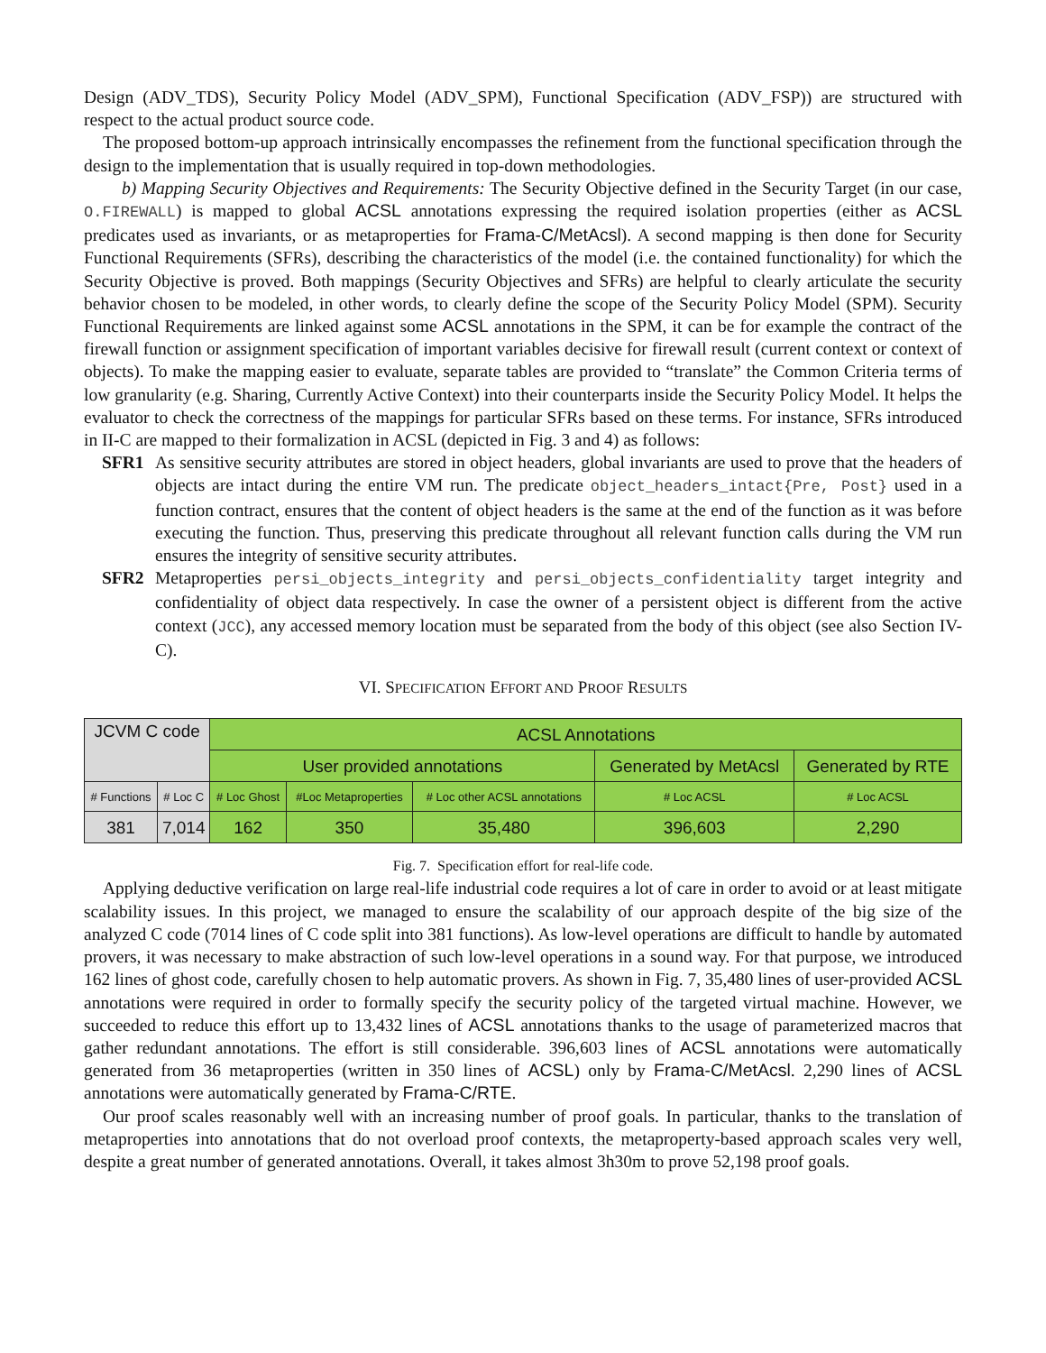Design (ADV_TDS), Security Policy Model (ADV_SPM), Functional Specification (ADV_FSP)) are structured with respect to the actual product source code.
The proposed bottom-up approach intrinsically encompasses the refinement from the functional specification through the design to the implementation that is usually required in top-down methodologies.
b) Mapping Security Objectives and Requirements: The Security Objective defined in the Security Target (in our case, O.FIREWALL) is mapped to global ACSL annotations expressing the required isolation properties (either as ACSL predicates used as invariants, or as metaproperties for Frama-C/MetAcsl). A second mapping is then done for Security Functional Requirements (SFRs), describing the characteristics of the model (i.e. the contained functionality) for which the Security Objective is proved. Both mappings (Security Objectives and SFRs) are helpful to clearly articulate the security behavior chosen to be modeled, in other words, to clearly define the scope of the Security Policy Model (SPM). Security Functional Requirements are linked against some ACSL annotations in the SPM, it can be for example the contract of the firewall function or assignment specification of important variables decisive for firewall result (current context or context of objects). To make the mapping easier to evaluate, separate tables are provided to “translate” the Common Criteria terms of low granularity (e.g. Sharing, Currently Active Context) into their counterparts inside the Security Policy Model. It helps the evaluator to check the correctness of the mappings for particular SFRs based on these terms. For instance, SFRs introduced in II-C are mapped to their formalization in ACSL (depicted in Fig. 3 and 4) as follows:
SFR1 As sensitive security attributes are stored in object headers, global invariants are used to prove that the headers of objects are intact during the entire VM run. The predicate object_headers_intact{Pre, Post} used in a function contract, ensures that the content of object headers is the same at the end of the function as it was before executing the function. Thus, preserving this predicate throughout all relevant function calls during the VM run ensures the integrity of sensitive security attributes.
SFR2 Metaproperties persi_objects_integrity and persi_objects_confidentiality target integrity and confidentiality of object data respectively. In case the owner of a persistent object is different from the active context (JCC), any accessed memory location must be separated from the body of this object (see also Section IV-C).
VI. SPECIFICATION EFFORT AND PROOF RESULTS
| JCVM C code | | ACSL Annotations | | | | |
| --- | --- | --- | --- | --- | --- | --- |
| | | User provided annotations | | | Generated by MetAcsl | Generated by RTE |
| # Functions | # Loc C | # Loc Ghost | #Loc Metaproperties | # Loc other ACSL annotations | # Loc ACSL | # Loc ACSL |
| 381 | 7,014 | 162 | 350 | 35,480 | 396,603 | 2,290 |
Fig. 7. Specification effort for real-life code.
Applying deductive verification on large real-life industrial code requires a lot of care in order to avoid or at least mitigate scalability issues. In this project, we managed to ensure the scalability of our approach despite of the big size of the analyzed C code (7014 lines of C code split into 381 functions). As low-level operations are difficult to handle by automated provers, it was necessary to make abstraction of such low-level operations in a sound way. For that purpose, we introduced 162 lines of ghost code, carefully chosen to help automatic provers. As shown in Fig. 7, 35,480 lines of user-provided ACSL annotations were required in order to formally specify the security policy of the targeted virtual machine. However, we succeeded to reduce this effort up to 13,432 lines of ACSL annotations thanks to the usage of parameterized macros that gather redundant annotations. The effort is still considerable. 396,603 lines of ACSL annotations were automatically generated from 36 metaproperties (written in 350 lines of ACSL) only by Frama-C/MetAcsl. 2,290 lines of ACSL annotations were automatically generated by Frama-C/RTE.
Our proof scales reasonably well with an increasing number of proof goals. In particular, thanks to the translation of metaproperties into annotations that do not overload proof contexts, the metaproperty-based approach scales very well, despite a great number of generated annotations. Overall, it takes almost 3h30m to prove 52,198 proof goals.